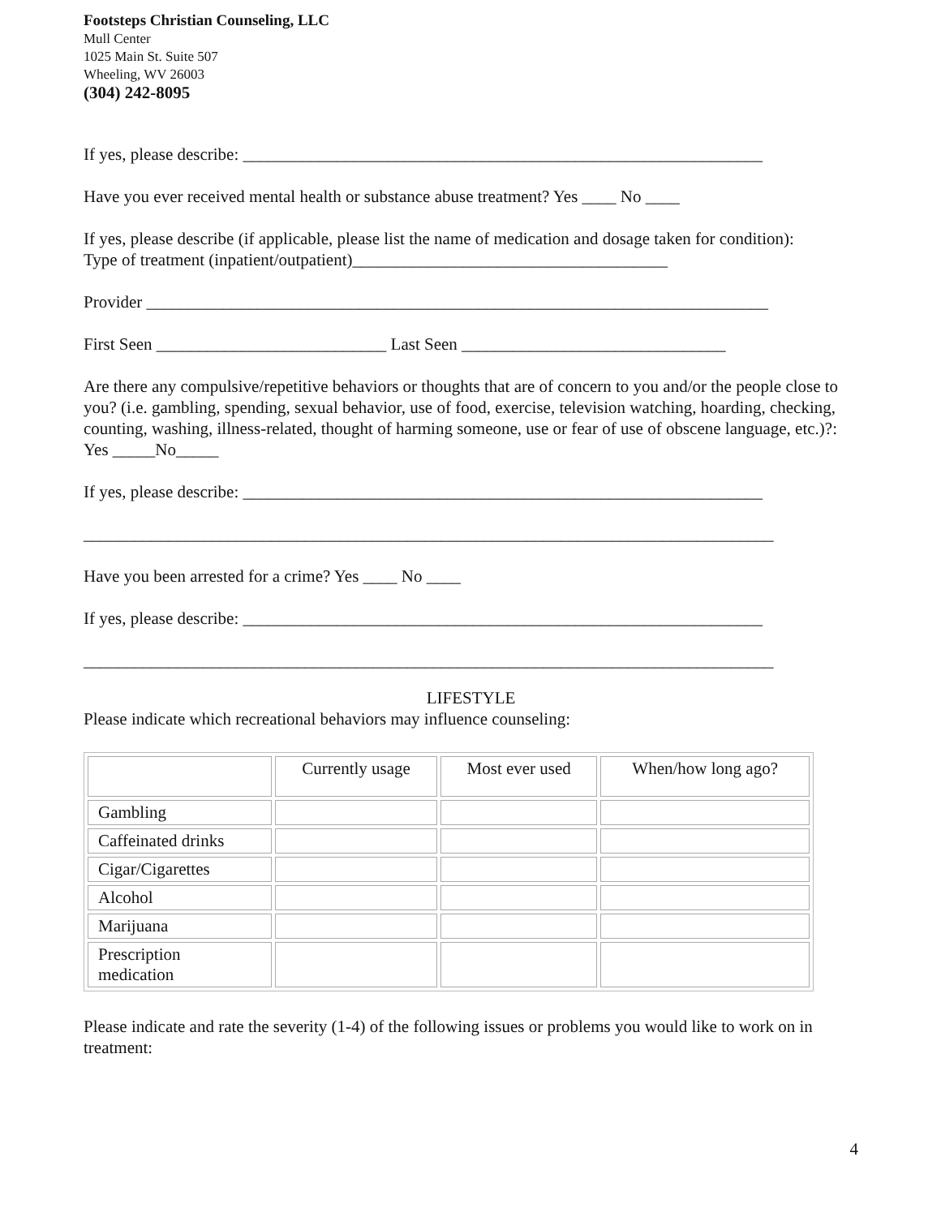Footsteps Christian Counseling, LLC
Mull Center
1025 Main St. Suite 507
Wheeling, WV 26003
(304) 242-8095
If yes, please describe: _____________________________________________________________
Have you ever received mental health or substance abuse treatment? Yes ____ No ____
If yes, please describe (if applicable, please list the name of medication and dosage taken for condition):
Type of treatment (inpatient/outpatient)_____________________________________
Provider _________________________________________________________________________
First Seen ___________________________ Last Seen _______________________________
Are there any compulsive/repetitive behaviors or thoughts that are of concern to you and/or the people close to you? (i.e. gambling, spending, sexual behavior, use of food, exercise, television watching, hoarding, checking, counting, washing, illness-related, thought of harming someone, use or fear of use of obscene language, etc.)?: Yes _____No_____
If yes, please describe: _____________________________________________________________
_________________________________________________________________________________
Have you been arrested for a crime? Yes ____ No ____
If yes, please describe: _____________________________________________________________
_________________________________________________________________________________
LIFESTYLE
Please indicate which recreational behaviors may influence counseling:
| | Currently usage | Most ever used | When/how long ago? |
| --- | --- | --- | --- |
| Gambling | | | |
| Caffeinated drinks | | | |
| Cigar/Cigarettes | | | |
| Alcohol | | | |
| Marijuana | | | |
| Prescription medication | | | |
Please indicate and rate the severity (1-4) of the following issues or problems you would like to work on in treatment:
4